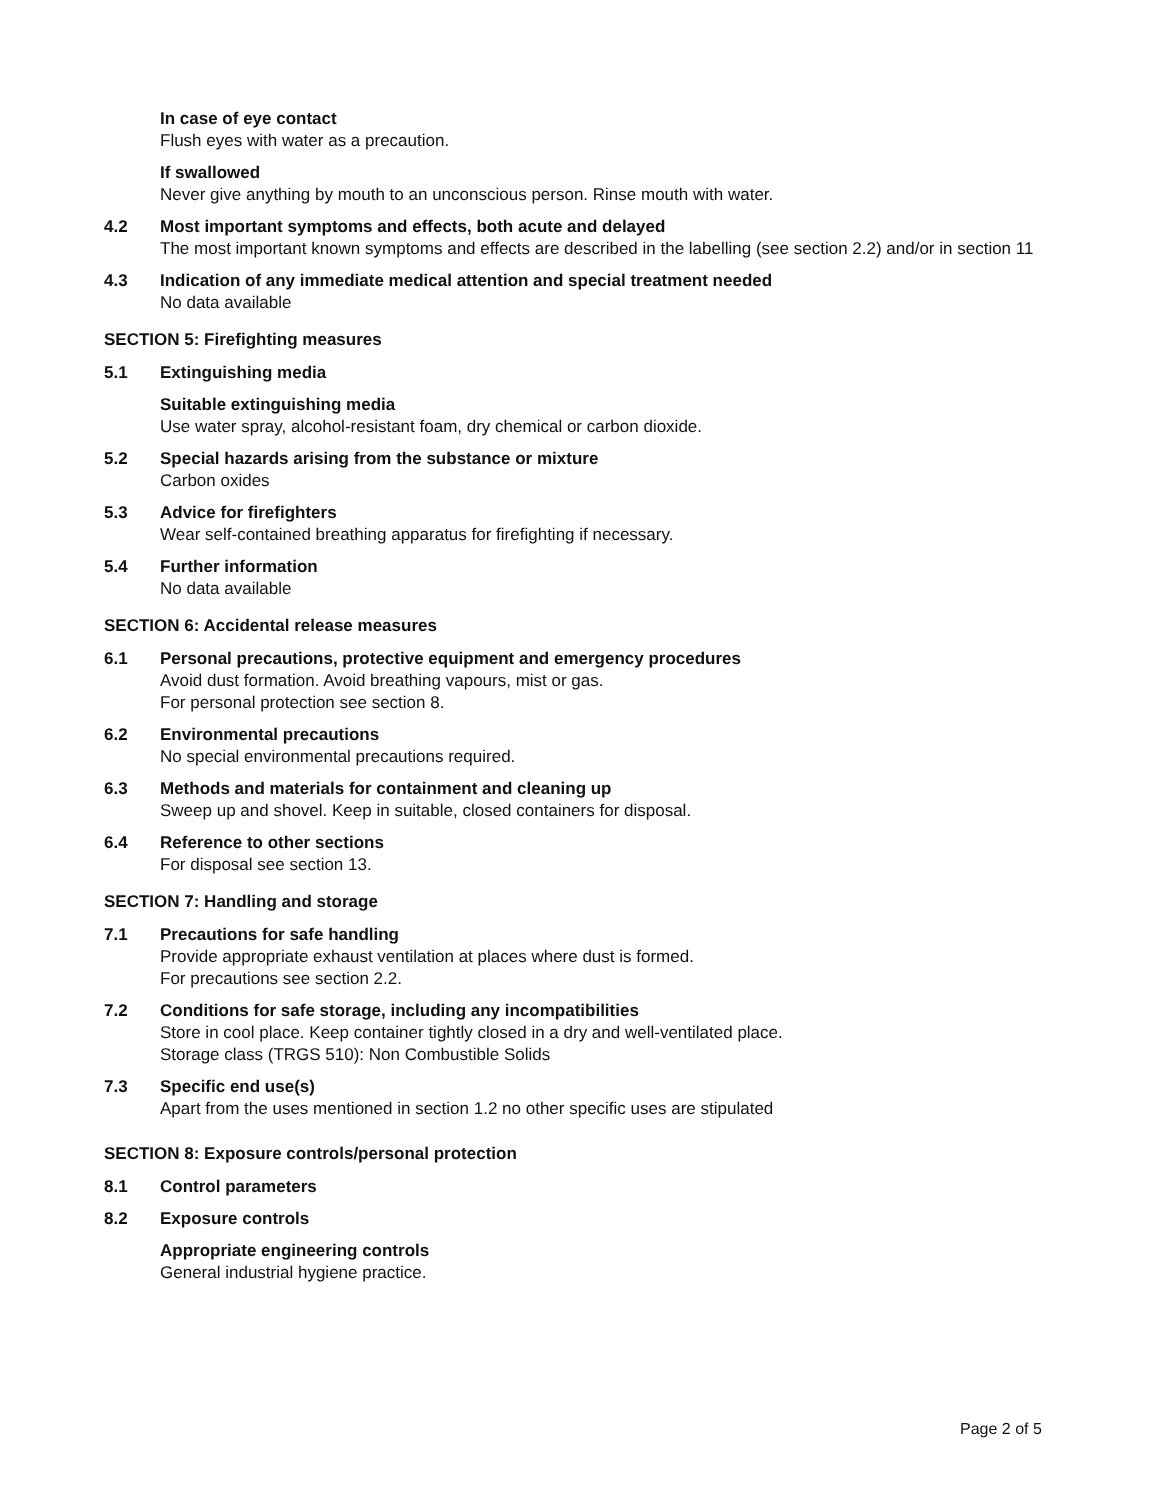In case of eye contact
Flush eyes with water as a precaution.
If swallowed
Never give anything by mouth to an unconscious person. Rinse mouth with water.
4.2 Most important symptoms and effects, both acute and delayed
The most important known symptoms and effects are described in the labelling (see section 2.2) and/or in section 11
4.3 Indication of any immediate medical attention and special treatment needed
No data available
SECTION 5: Firefighting measures
5.1 Extinguishing media
Suitable extinguishing media
Use water spray, alcohol-resistant foam, dry chemical or carbon dioxide.
5.2 Special hazards arising from the substance or mixture
Carbon oxides
5.3 Advice for firefighters
Wear self-contained breathing apparatus for firefighting if necessary.
5.4 Further information
No data available
SECTION 6: Accidental release measures
6.1 Personal precautions, protective equipment and emergency procedures
Avoid dust formation. Avoid breathing vapours, mist or gas.
For personal protection see section 8.
6.2 Environmental precautions
No special environmental precautions required.
6.3 Methods and materials for containment and cleaning up
Sweep up and shovel. Keep in suitable, closed containers for disposal.
6.4 Reference to other sections
For disposal see section 13.
SECTION 7: Handling and storage
7.1 Precautions for safe handling
Provide appropriate exhaust ventilation at places where dust is formed.
For precautions see section 2.2.
7.2 Conditions for safe storage, including any incompatibilities
Store in cool place. Keep container tightly closed in a dry and well-ventilated place.
Storage class (TRGS 510): Non Combustible Solids
7.3 Specific end use(s)
Apart from the uses mentioned in section 1.2 no other specific uses are stipulated
SECTION 8: Exposure controls/personal protection
8.1 Control parameters
8.2 Exposure controls
Appropriate engineering controls
General industrial hygiene practice.
Page 2 of 5